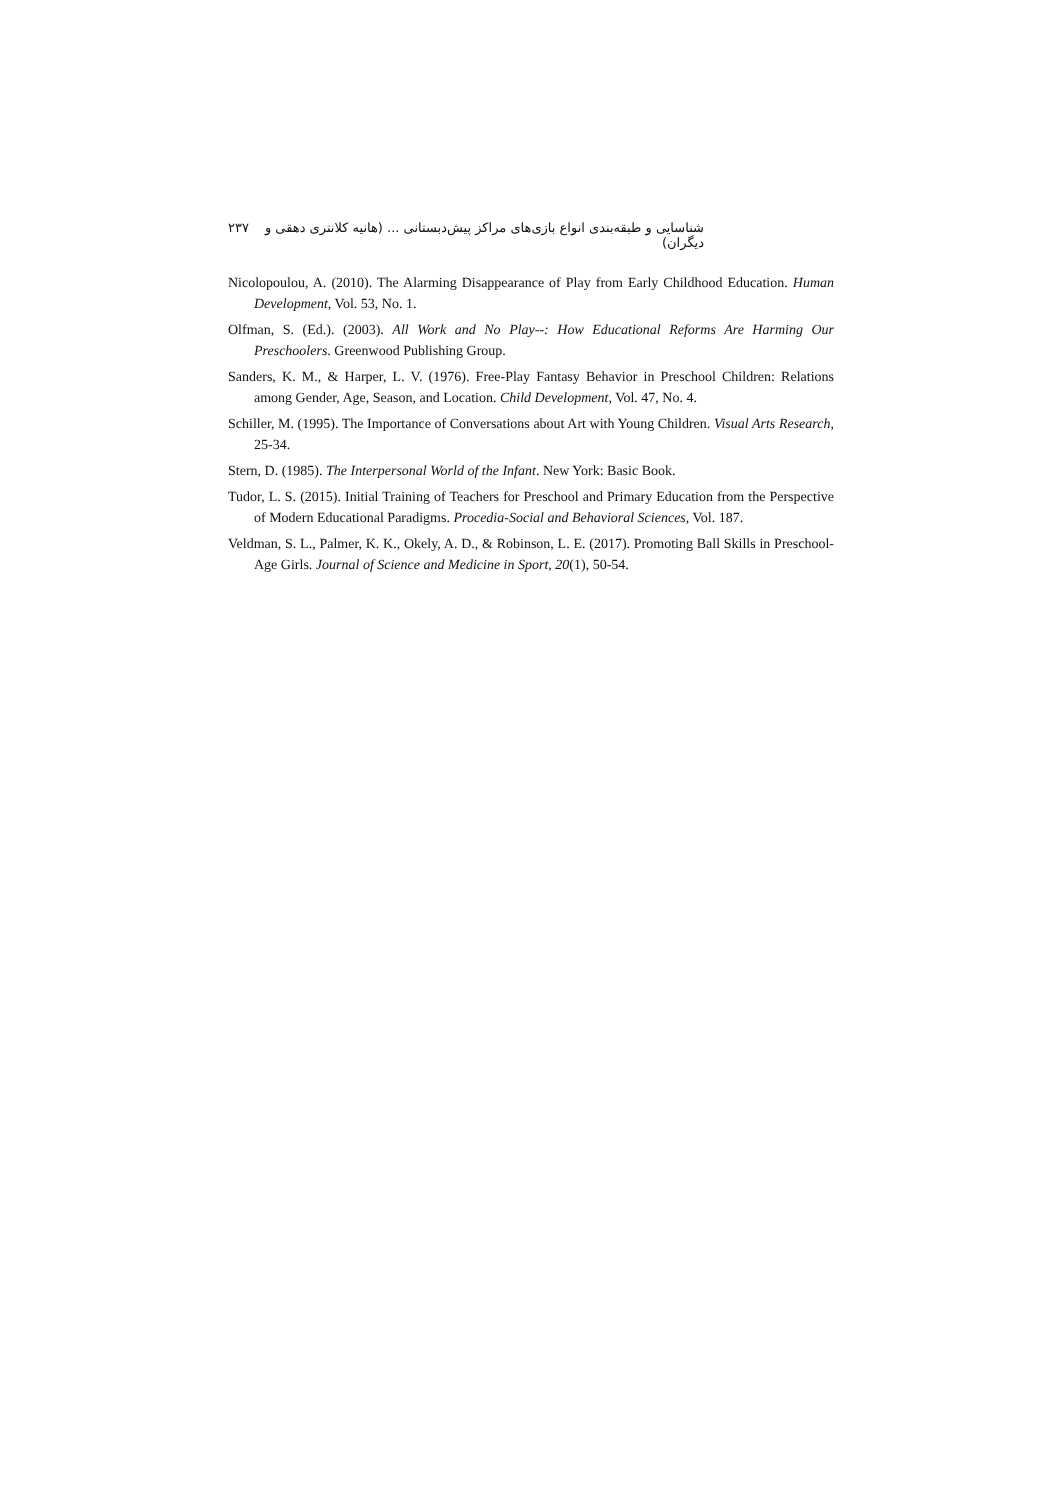شناسایی و طبقه‌بندی انواع بازی‌های مراکز پیش‌دبستانی ... (هانیه کلانتری دهقی و دیگران) ۲۳۷
Nicolopoulou, A. (2010). The Alarming Disappearance of Play from Early Childhood Education. Human Development, Vol. 53, No. 1.
Olfman, S. (Ed.). (2003). All Work and No Play--: How Educational Reforms Are Harming Our Preschoolers. Greenwood Publishing Group.
Sanders, K. M., & Harper, L. V. (1976). Free-Play Fantasy Behavior in Preschool Children: Relations among Gender, Age, Season, and Location. Child Development, Vol. 47, No. 4.
Schiller, M. (1995). The Importance of Conversations about Art with Young Children. Visual Arts Research, 25-34.
Stern, D. (1985). The Interpersonal World of the Infant. New York: Basic Book.
Tudor, L. S. (2015). Initial Training of Teachers for Preschool and Primary Education from the Perspective of Modern Educational Paradigms. Procedia-Social and Behavioral Sciences, Vol. 187.
Veldman, S. L., Palmer, K. K., Okely, A. D., & Robinson, L. E. (2017). Promoting Ball Skills in Preschool-Age Girls. Journal of Science and Medicine in Sport, 20(1), 50-54.